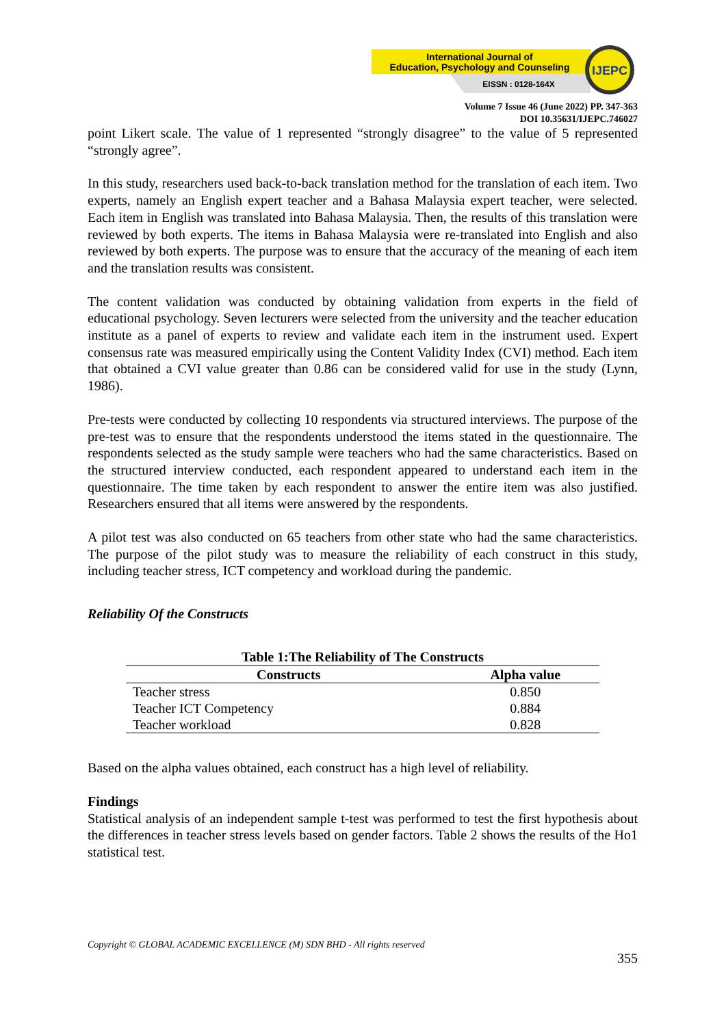International Journal of
Education, Psychology and Counseling
EISSN : 0128-164X
IJEPC
Volume 7 Issue 46 (June 2022) PP. 347-363
DOI 10.35631/IJEPC.746027
point Likert scale. The value of 1 represented “strongly disagree” to the value of 5 represented “strongly agree”.
In this study, researchers used back-to-back translation method for the translation of each item. Two experts, namely an English expert teacher and a Bahasa Malaysia expert teacher, were selected. Each item in English was translated into Bahasa Malaysia. Then, the results of this translation were reviewed by both experts. The items in Bahasa Malaysia were re-translated into English and also reviewed by both experts. The purpose was to ensure that the accuracy of the meaning of each item and the translation results was consistent.
The content validation was conducted by obtaining validation from experts in the field of educational psychology. Seven lecturers were selected from the university and the teacher education institute as a panel of experts to review and validate each item in the instrument used. Expert consensus rate was measured empirically using the Content Validity Index (CVI) method. Each item that obtained a CVI value greater than 0.86 can be considered valid for use in the study (Lynn, 1986).
Pre-tests were conducted by collecting 10 respondents via structured interviews. The purpose of the pre-test was to ensure that the respondents understood the items stated in the questionnaire. The respondents selected as the study sample were teachers who had the same characteristics. Based on the structured interview conducted, each respondent appeared to understand each item in the questionnaire. The time taken by each respondent to answer the entire item was also justified. Researchers ensured that all items were answered by the respondents.
A pilot test was also conducted on 65 teachers from other state who had the same characteristics. The purpose of the pilot study was to measure the reliability of each construct in this study, including teacher stress, ICT competency and workload during the pandemic.
Reliability Of the Constructs
Table 1:The Reliability of The Constructs
| Constructs | Alpha value |
| --- | --- |
| Teacher stress | 0.850 |
| Teacher ICT Competency | 0.884 |
| Teacher workload | 0.828 |
Based on the alpha values obtained, each construct has a high level of reliability.
Findings
Statistical analysis of an independent sample t-test was performed to test the first hypothesis about the differences in teacher stress levels based on gender factors. Table 2 shows the results of the Ho1 statistical test.
Copyright © GLOBAL ACADEMIC EXCELLENCE (M) SDN BHD - All rights reserved
355